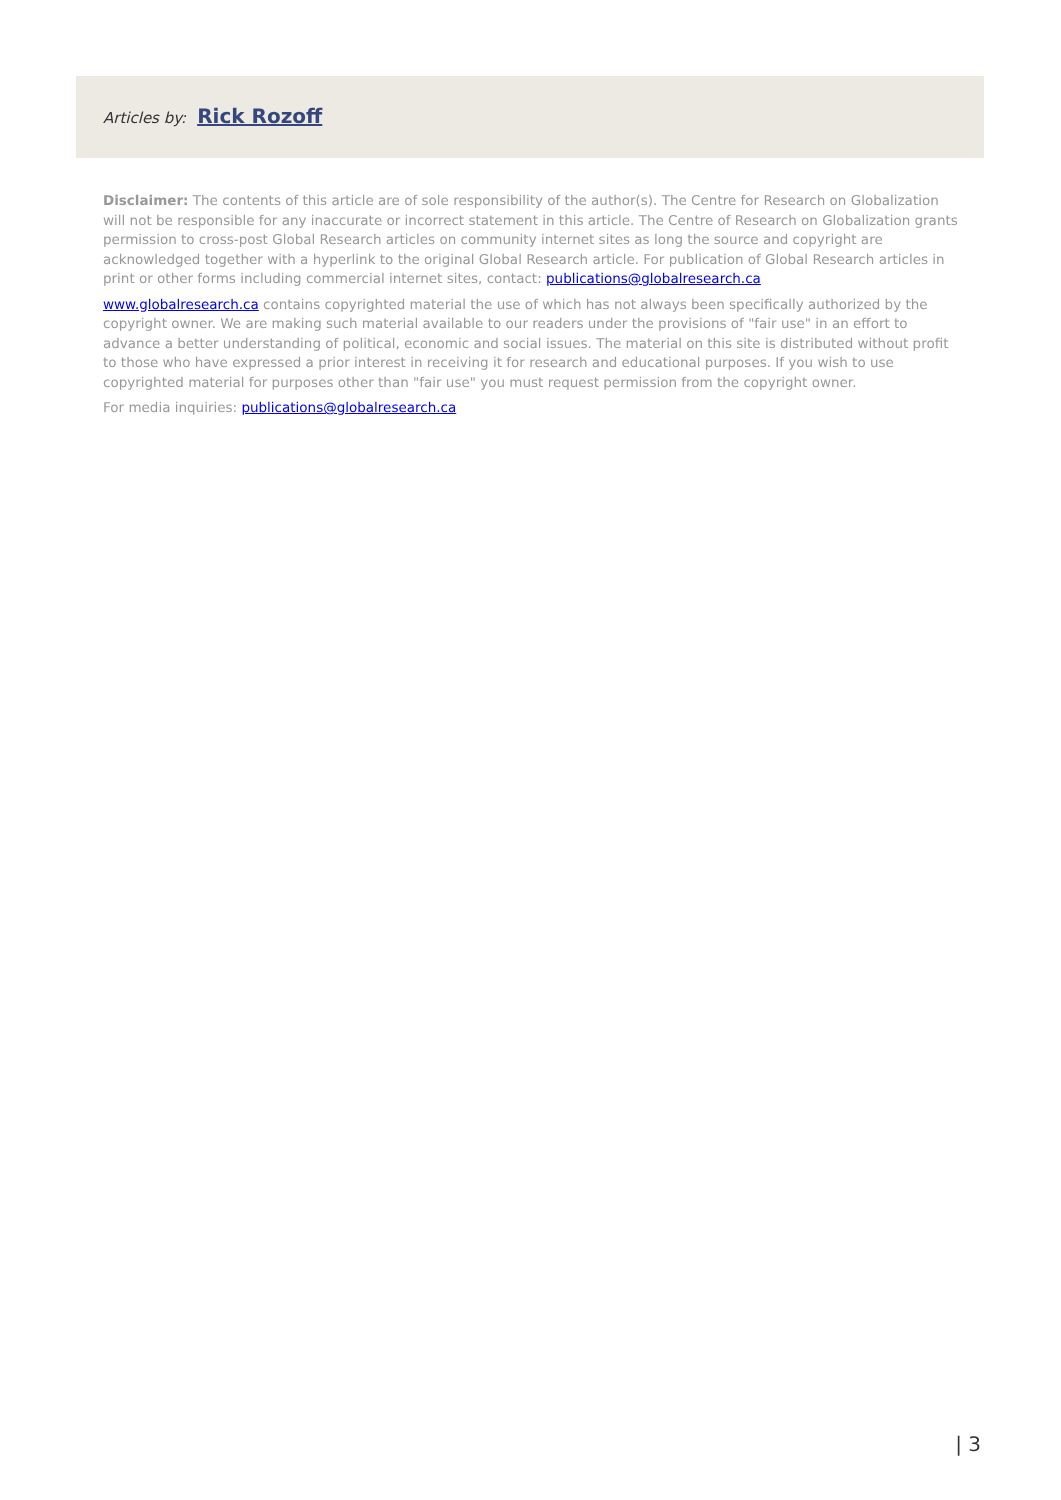Articles by: Rick Rozoff
Disclaimer: The contents of this article are of sole responsibility of the author(s). The Centre for Research on Globalization will not be responsible for any inaccurate or incorrect statement in this article. The Centre of Research on Globalization grants permission to cross-post Global Research articles on community internet sites as long the source and copyright are acknowledged together with a hyperlink to the original Global Research article. For publication of Global Research articles in print or other forms including commercial internet sites, contact: publications@globalresearch.ca
www.globalresearch.ca contains copyrighted material the use of which has not always been specifically authorized by the copyright owner. We are making such material available to our readers under the provisions of "fair use" in an effort to advance a better understanding of political, economic and social issues. The material on this site is distributed without profit to those who have expressed a prior interest in receiving it for research and educational purposes. If you wish to use copyrighted material for purposes other than "fair use" you must request permission from the copyright owner.
For media inquiries: publications@globalresearch.ca
| 3